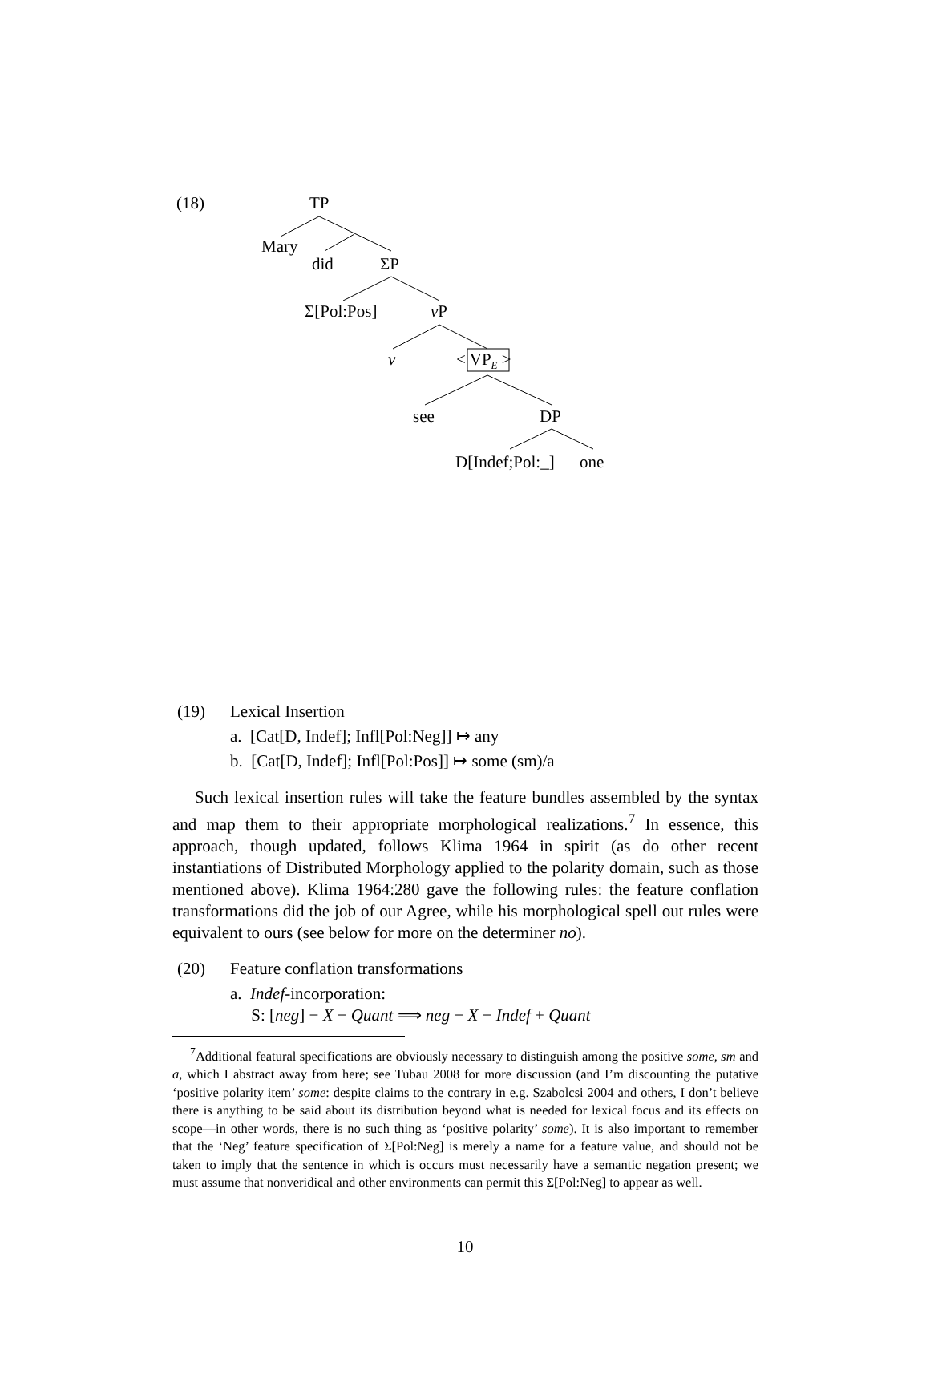(18) TP
Mary
did ΣP
Σ[Pol:Pos] v P
v < VP<sub>E</sub> >
see DP
D[Indef;Pol:_] one
(19) Lexical Insertion
a. [Cat[D, Indef]; Infl[Pol:Neg]] ↦ any
b. [Cat[D, Indef]; Infl[Pol:Pos]] ↦ some (sm)/a
Such lexical insertion rules will take the feature bundles assembled by the syntax and map them to their appropriate morphological realizations.<sup>7</sup> In essence, this approach, though updated, follows Klima 1964 in spirit (as do other recent instantiations of Distributed Morphology applied to the polarity domain, such as those mentioned above). Klima 1964:280 gave the following rules: the feature conflation transformations did the job of our Agree, while his morphological spell out rules were equivalent to ours (see below for more on the determiner no).
(20) Feature conflation transformations
a. Indef-incorporation:
S: [neg] − X − Quant ⟹ neg − X − Indef + Quant
<sup>7</sup> Additional featural specifications are obviously necessary to distinguish among the positive some, sm and a, which I abstract away from here; see Tubau 2008 for more discussion (and I’m discounting the putative ‘positive polarity item’ some: despite claims to the contrary in e.g. Szabolcsi 2004 and others, I don’t believe there is anything to be said about its distribution beyond what is needed for lexical focus and its effects on scope—in other words, there is no such thing as ‘positive polarity’ some). It is also important to remember that the ‘Neg’ feature specification of Σ[Pol:Neg] is merely a name for a feature value, and should not be taken to imply that the sentence in which is occurs must necessarily have a semantic negation present; we must assume that nonveridical and other environments can permit this Σ[Pol:Neg] to appear as well.
10